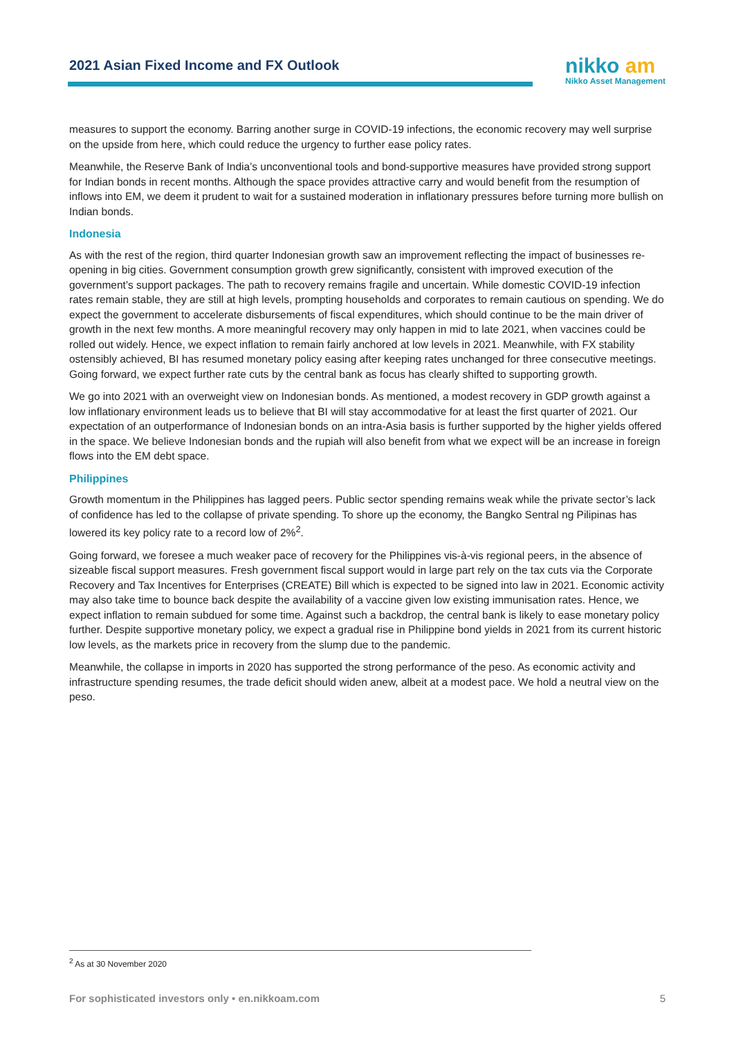2021 Asian Fixed Income and FX Outlook
nikko am
Nikko Asset Management
measures to support the economy. Barring another surge in COVID-19 infections, the economic recovery may well surprise on the upside from here, which could reduce the urgency to further ease policy rates.
Meanwhile, the Reserve Bank of India’s unconventional tools and bond-supportive measures have provided strong support for Indian bonds in recent months. Although the space provides attractive carry and would benefit from the resumption of inflows into EM, we deem it prudent to wait for a sustained moderation in inflationary pressures before turning more bullish on Indian bonds.
Indonesia
As with the rest of the region, third quarter Indonesian growth saw an improvement reflecting the impact of businesses re-opening in big cities. Government consumption growth grew significantly, consistent with improved execution of the government’s support packages. The path to recovery remains fragile and uncertain. While domestic COVID-19 infection rates remain stable, they are still at high levels, prompting households and corporates to remain cautious on spending. We do expect the government to accelerate disbursements of fiscal expenditures, which should continue to be the main driver of growth in the next few months. A more meaningful recovery may only happen in mid to late 2021, when vaccines could be rolled out widely. Hence, we expect inflation to remain fairly anchored at low levels in 2021. Meanwhile, with FX stability ostensibly achieved, BI has resumed monetary policy easing after keeping rates unchanged for three consecutive meetings. Going forward, we expect further rate cuts by the central bank as focus has clearly shifted to supporting growth.
We go into 2021 with an overweight view on Indonesian bonds. As mentioned, a modest recovery in GDP growth against a low inflationary environment leads us to believe that BI will stay accommodative for at least the first quarter of 2021. Our expectation of an outperformance of Indonesian bonds on an intra-Asia basis is further supported by the higher yields offered in the space. We believe Indonesian bonds and the rupiah will also benefit from what we expect will be an increase in foreign flows into the EM debt space.
Philippines
Growth momentum in the Philippines has lagged peers. Public sector spending remains weak while the private sector’s lack of confidence has led to the collapse of private spending. To shore up the economy, the Bangko Sentral ng Pilipinas has lowered its key policy rate to a record low of 2%<sup>2</sup>.
Going forward, we foresee a much weaker pace of recovery for the Philippines vis-à-vis regional peers, in the absence of sizeable fiscal support measures. Fresh government fiscal support would in large part rely on the tax cuts via the Corporate Recovery and Tax Incentives for Enterprises (CREATE) Bill which is expected to be signed into law in 2021. Economic activity may also take time to bounce back despite the availability of a vaccine given low existing immunisation rates. Hence, we expect inflation to remain subdued for some time. Against such a backdrop, the central bank is likely to ease monetary policy further. Despite supportive monetary policy, we expect a gradual rise in Philippine bond yields in 2021 from its current historic low levels, as the markets price in recovery from the slump due to the pandemic.
Meanwhile, the collapse in imports in 2020 has supported the strong performance of the peso. As economic activity and infrastructure spending resumes, the trade deficit should widen anew, albeit at a modest pace. We hold a neutral view on the peso.
<sup>2</sup> As at 30 November 2020
For sophisticated investors only • en.nikkoam.com 5